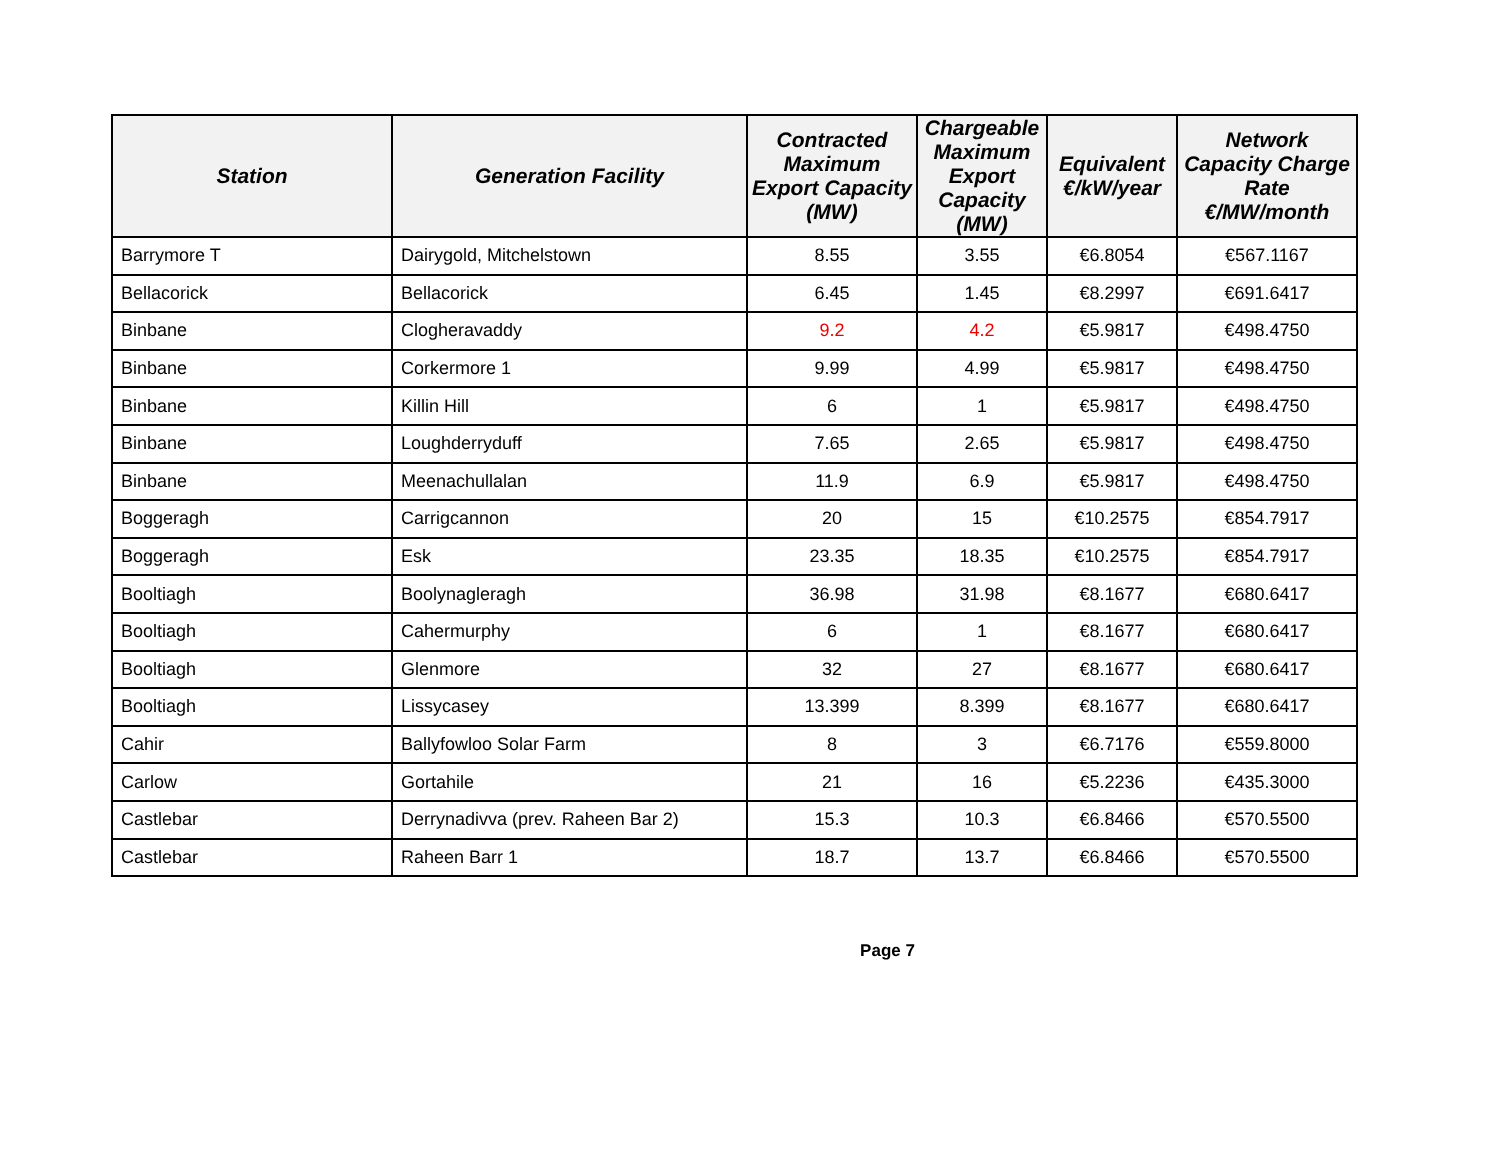| Station | Generation Facility | Contracted Maximum Export Capacity (MW) | Chargeable Maximum Export Capacity (MW) | Equivalent €/kW/year | Network Capacity Charge Rate €/MW/month |
| --- | --- | --- | --- | --- | --- |
| Barrymore T | Dairygold, Mitchelstown | 8.55 | 3.55 | €6.8054 | €567.1167 |
| Bellacorick | Bellacorick | 6.45 | 1.45 | €8.2997 | €691.6417 |
| Binbane | Clogheravaddy | 9.2 | 4.2 | €5.9817 | €498.4750 |
| Binbane | Corkermore 1 | 9.99 | 4.99 | €5.9817 | €498.4750 |
| Binbane | Killin Hill | 6 | 1 | €5.9817 | €498.4750 |
| Binbane | Loughderryduff | 7.65 | 2.65 | €5.9817 | €498.4750 |
| Binbane | Meenachullalan | 11.9 | 6.9 | €5.9817 | €498.4750 |
| Boggeragh | Carrigcannon | 20 | 15 | €10.2575 | €854.7917 |
| Boggeragh | Esk | 23.35 | 18.35 | €10.2575 | €854.7917 |
| Booltiagh | Boolynagleragh | 36.98 | 31.98 | €8.1677 | €680.6417 |
| Booltiagh | Cahermurphy | 6 | 1 | €8.1677 | €680.6417 |
| Booltiagh | Glenmore | 32 | 27 | €8.1677 | €680.6417 |
| Booltiagh | Lissycasey | 13.399 | 8.399 | €8.1677 | €680.6417 |
| Cahir | Ballyfowloo Solar Farm | 8 | 3 | €6.7176 | €559.8000 |
| Carlow | Gortahile | 21 | 16 | €5.2236 | €435.3000 |
| Castlebar | Derrynadivva (prev. Raheen Bar 2) | 15.3 | 10.3 | €6.8466 | €570.5500 |
| Castlebar | Raheen Barr 1 | 18.7 | 13.7 | €6.8466 | €570.5500 |
Page 7